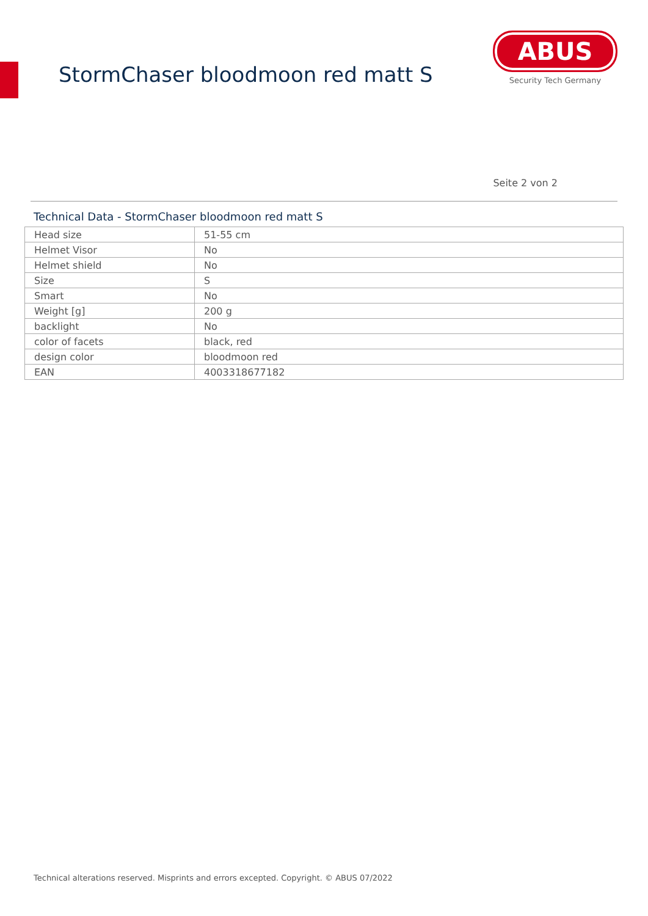StormChaser bloodmoon red matt S
ABUS
Security Tech Germany
Seite 2 von 2
Technical Data - StormChaser bloodmoon red matt S
| Head size | 51-55 cm |
| Helmet Visor | No |
| Helmet shield | No |
| Size | S |
| Smart | No |
| Weight [g] | 200 g |
| backlight | No |
| color of facets | black, red |
| design color | bloodmoon red |
| EAN | 4003318677182 |
Technical alterations reserved. Misprints and errors excepted. Copyright. © ABUS 07/2022